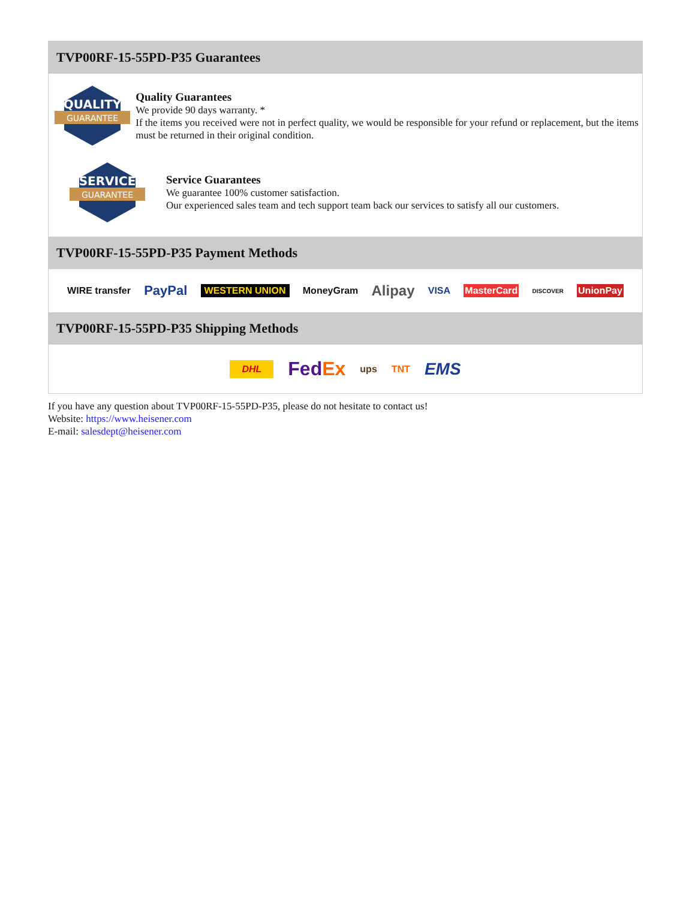TVP00RF-15-55PD-P35 Guarantees
QUALITY
GUARANTEE
Quality Guarantees
We provide 90 days warranty. *
If the items you received were not in perfect quality, we would be responsible for your refund or replacement, but the items must be returned in their original condition.
SERVICE
GUARANTEE
Service Guarantees
We guarantee 100% customer satisfaction.
Our experienced sales team and tech support team back our services to satisfy all our customers.
TVP00RF-15-55PD-P35 Payment Methods
WIRE transfer PayPal WESTERN UNION MoneyGram Alipay VISA MasterCard DISCOVER UnionPay
TVP00RF-15-55PD-P35 Shipping Methods
DHL FedEx ups TNT EMS
If you have any question about TVP00RF-15-55PD-P35, please do not hesitate to contact us!
Website: https://www.heisener.com
E-mail: salesdept@heisener.com